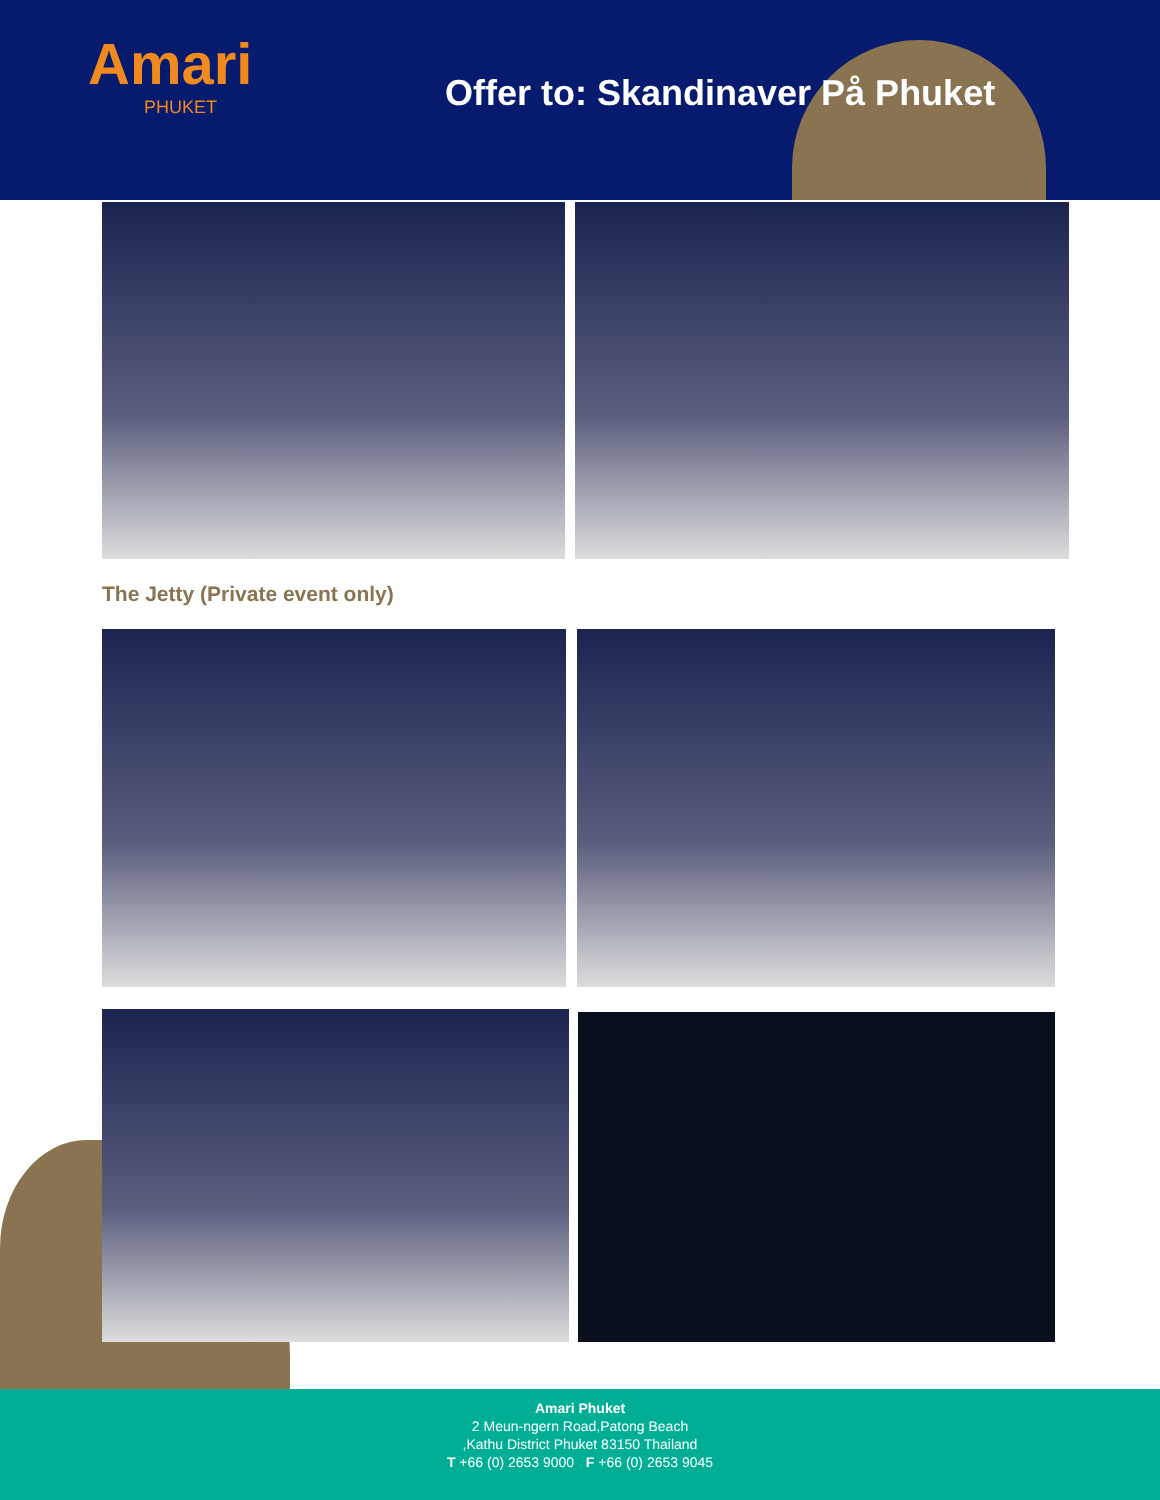Amari
PHUKET
Offer to: Skandinaver På Phuket
The Jetty (Private event only)
Amari Phuket
2 Meun-ngern Road,Patong Beach
,Kathu District Phuket 83150 Thailand
T +66 (0) 2653 9000 F +66 (0) 2653 9045